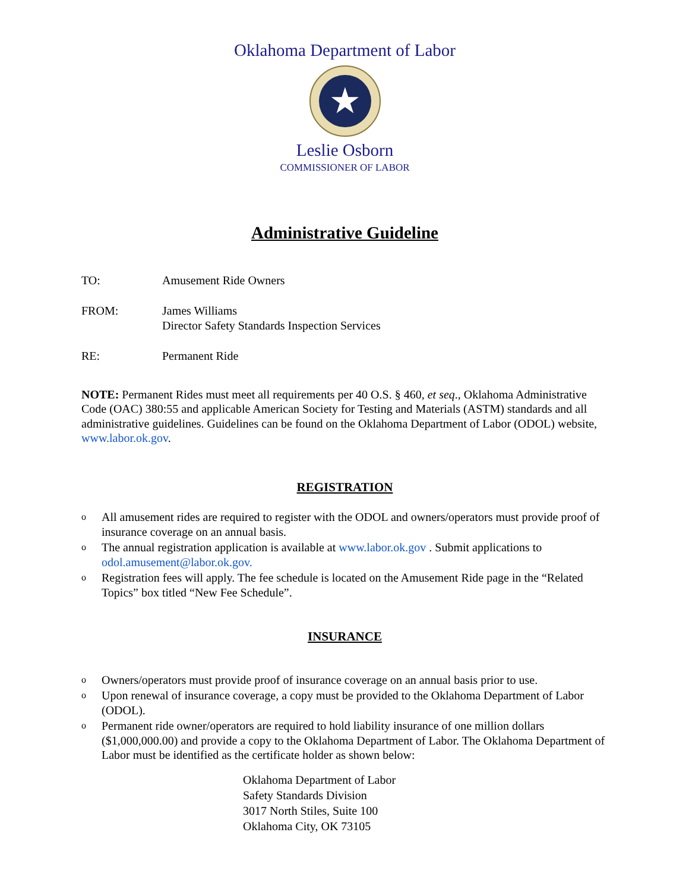Oklahoma Department of Labor
★
Leslie Osborn
COMMISSIONER OF LABOR
Administrative Guideline
TO: Amusement Ride Owners
FROM: James Williams
Director Safety Standards Inspection Services
RE: Permanent Ride
NOTE: Permanent Rides must meet all requirements per 40 O.S. § 460, et seq., Oklahoma Administrative Code (OAC) 380:55 and applicable American Society for Testing and Materials (ASTM) standards and all administrative guidelines. Guidelines can be found on the Oklahoma Department of Labor (ODOL) website, www.labor.ok.gov.
REGISTRATION
o All amusement rides are required to register with the ODOL and owners/operators must provide proof of insurance coverage on an annual basis.
o The annual registration application is available at www.labor.ok.gov . Submit applications to odol.amusement@labor.ok.gov.
o Registration fees will apply. The fee schedule is located on the Amusement Ride page in the “Related Topics” box titled “New Fee Schedule”.
INSURANCE
o Owners/operators must provide proof of insurance coverage on an annual basis prior to use.
o Upon renewal of insurance coverage, a copy must be provided to the Oklahoma Department of Labor (ODOL).
o Permanent ride owner/operators are required to hold liability insurance of one million dollars ($1,000,000.00) and provide a copy to the Oklahoma Department of Labor. The Oklahoma Department of Labor must be identified as the certificate holder as shown below:
Oklahoma Department of Labor
Safety Standards Division
3017 North Stiles, Suite 100
Oklahoma City, OK 73105